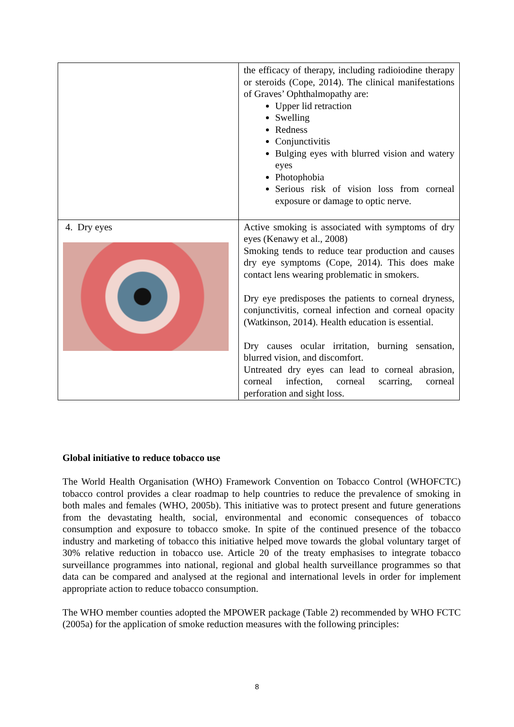| | the efficacy of therapy, including radioiodine therapy or steroids (Cope, 2014). The clinical manifestations of Graves’ Ophthalmopathy are: Upper lid retraction Swelling Redness Conjunctivitis Bulging eyes with blurred vision and watery eyes Photophobia Serious risk of vision loss from corneal exposure or damage to optic nerve. |
| 4. Dry eyes | Active smoking is associated with symptoms of dry eyes (Kenawy et al., 2008) Smoking tends to reduce tear production and causes dry eye symptoms (Cope, 2014). This does make contact lens wearing problematic in smokers. Dry eye predisposes the patients to corneal dryness, conjunctivitis, corneal infection and corneal opacity (Watkinson, 2014). Health education is essential. Dry causes ocular irritation, burning sensation, blurred vision, and discomfort. Untreated dry eyes can lead to corneal abrasion, corneal infection, corneal scarring, corneal perforation and sight loss. |
Global initiative to reduce tobacco use
The World Health Organisation (WHO) Framework Convention on Tobacco Control (WHOFCTC) tobacco control provides a clear roadmap to help countries to reduce the prevalence of smoking in both males and females (WHO, 2005b). This initiative was to protect present and future generations from the devastating health, social, environmental and economic consequences of tobacco consumption and exposure to tobacco smoke. In spite of the continued presence of the tobacco industry and marketing of tobacco this initiative helped move towards the global voluntary target of 30% relative reduction in tobacco use. Article 20 of the treaty emphasises to integrate tobacco surveillance programmes into national, regional and global health surveillance programmes so that data can be compared and analysed at the regional and international levels in order for implement appropriate action to reduce tobacco consumption.
The WHO member counties adopted the MPOWER package (Table 2) recommended by WHO FCTC (2005a) for the application of smoke reduction measures with the following principles:
8